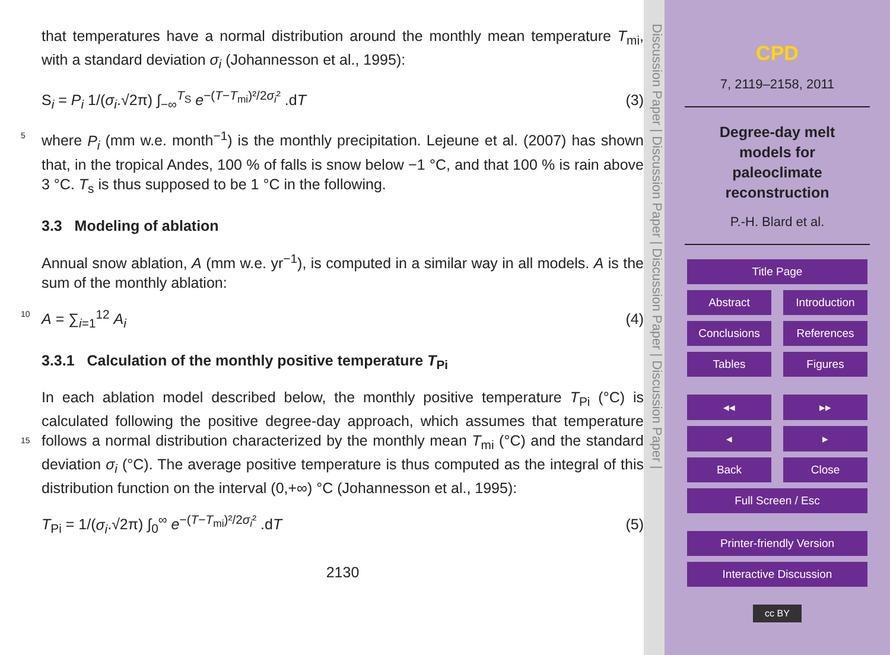that temperatures have a normal distribution around the monthly mean temperature T<sub>mi</sub>, with a standard deviation σ<sub>i</sub> (Johannesson et al., 1995):
S<sub>i</sub> = P<sub>i</sub> 1/(σ<sub>i</sub>.√2π) ∫<sub>−∞</sub><sup>T<sub>S</sub></sup> e<sup>−(T−T<sub>mi</sub>)²/2σ<sub>i</sub>²</sup> .dT (3)
where P<sub>i</sub> (mm w.e. month<sup>−1</sup>) is the monthly precipitation. Lejeune et al. (2007) has 5 shown that, in the tropical Andes, 100 % of falls is snow below −1 °C, and that 100 % is rain above 3 °C. T<sub>s</sub> is thus supposed to be 1 °C in the following.
3.3 Modeling of ablation
Annual snow ablation, A (mm w.e. yr<sup>−1</sup>), is computed in a similar way in all models. A is the sum of the monthly ablation:
10 A = ∑<sub>i=1</sub><sup>12</sup> A<sub>i</sub> (4)
3.3.1 Calculation of the monthly positive temperature T<sub>Pi</sub>
In each ablation model described below, the monthly positive temperature T<sub>Pi</sub> (°C) is calculated following the positive degree-day approach, which assumes that temperature follows a normal distribution characterized by the monthly mean T<sub>mi</sub> (°C) and 15 the standard deviation σ<sub>i</sub> (°C). The average positive temperature is thus computed as the integral of this distribution function on the interval (0,+∞) °C (Johannesson et al., 1995):
T<sub>Pi</sub> = 1/(σ<sub>i</sub>.√2π) ∫<sub>0</sub><sup>∞</sup> e<sup>−(T−T<sub>mi</sub>)²/2σ<sub>i</sub>²</sup> .dT (5)
2130
Discussion Paper | Discussion Paper | Discussion Paper | Discussion Paper |
CPD
7, 2119–2158, 2011
Degree-day melt
models for
paleoclimate
reconstruction
P.-H. Blard et al.
Title Page
Abstract Introduction
Conclusions References
Tables Figures
◂◂ ▸▸
◂ ▸
Back Close
Full Screen / Esc
Printer-friendly Version
Interactive Discussion
cc BY